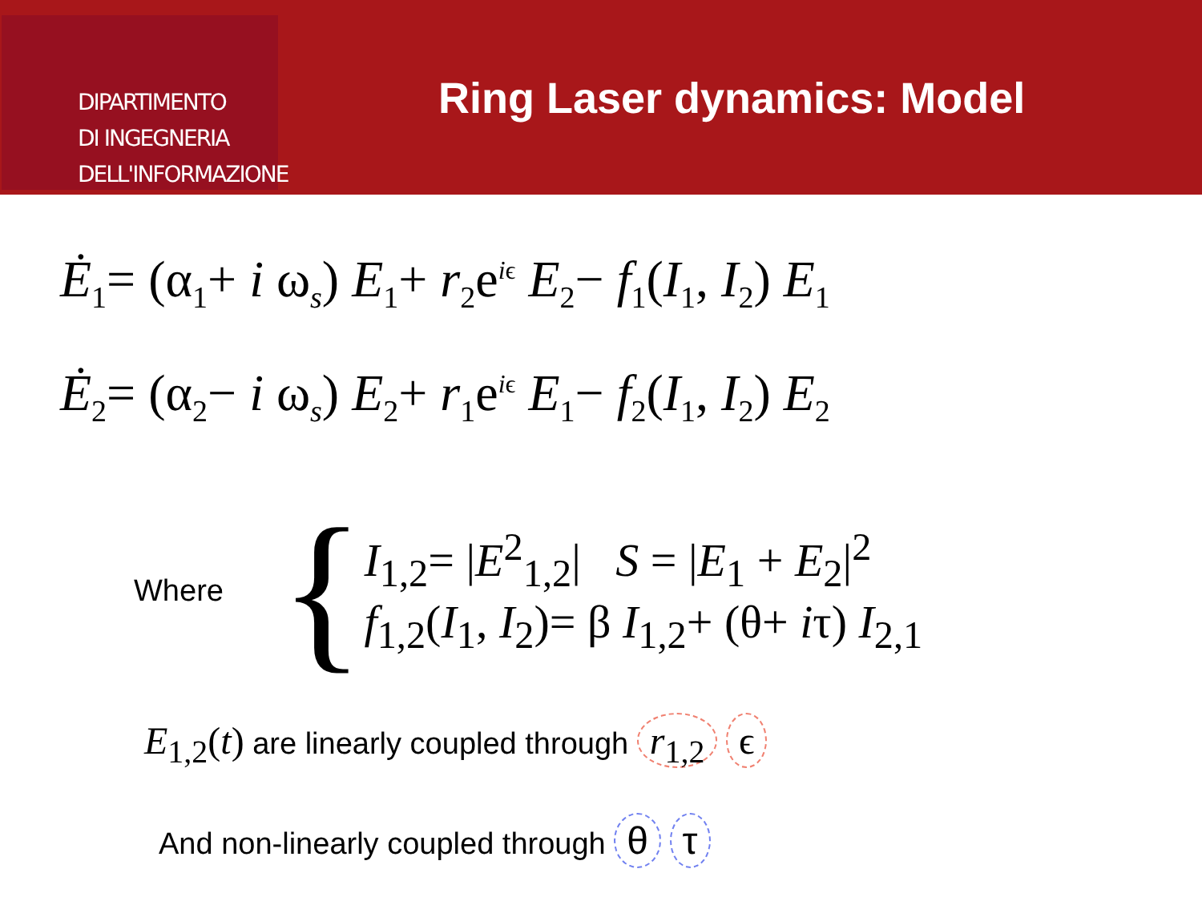DIPARTIMENTO
DI INGEGNERIA
DELL'INFORMAZIONE
Ring Laser dynamics: Model
Ė<sub>1</sub>= (α<sub>1</sub>+ i ω<sub>s</sub>) E<sub>1</sub>+ r<sub>2</sub>e<sup>iϵ</sup> E<sub>2</sub>− f<sub>1</sub>(I<sub>1</sub>, I<sub>2</sub>) E<sub>1</sub>
Ė<sub>2</sub>= (α<sub>2</sub>− i ω<sub>s</sub>) E<sub>2</sub>+ r<sub>1</sub>e<sup>iϵ</sup> E<sub>1</sub>− f<sub>2</sub>(I<sub>1</sub>, I<sub>2</sub>) E<sub>2</sub>
Where {
I<sub>1,2</sub>= |E<sup>2</sup><sub>1,2</sub>| S = |E<sub>1</sub> + E<sub>2</sub>|<sup>2</sup>
f<sub>1,2</sub>(I<sub>1</sub>, I<sub>2</sub>)= β I<sub>1,2</sub>+ (θ+ iτ) I<sub>2,1</sub>
E<sub>1,2</sub>(t) are linearly coupled through r<sub>1,2</sub> ϵ
And non-linearly coupled through θ τ